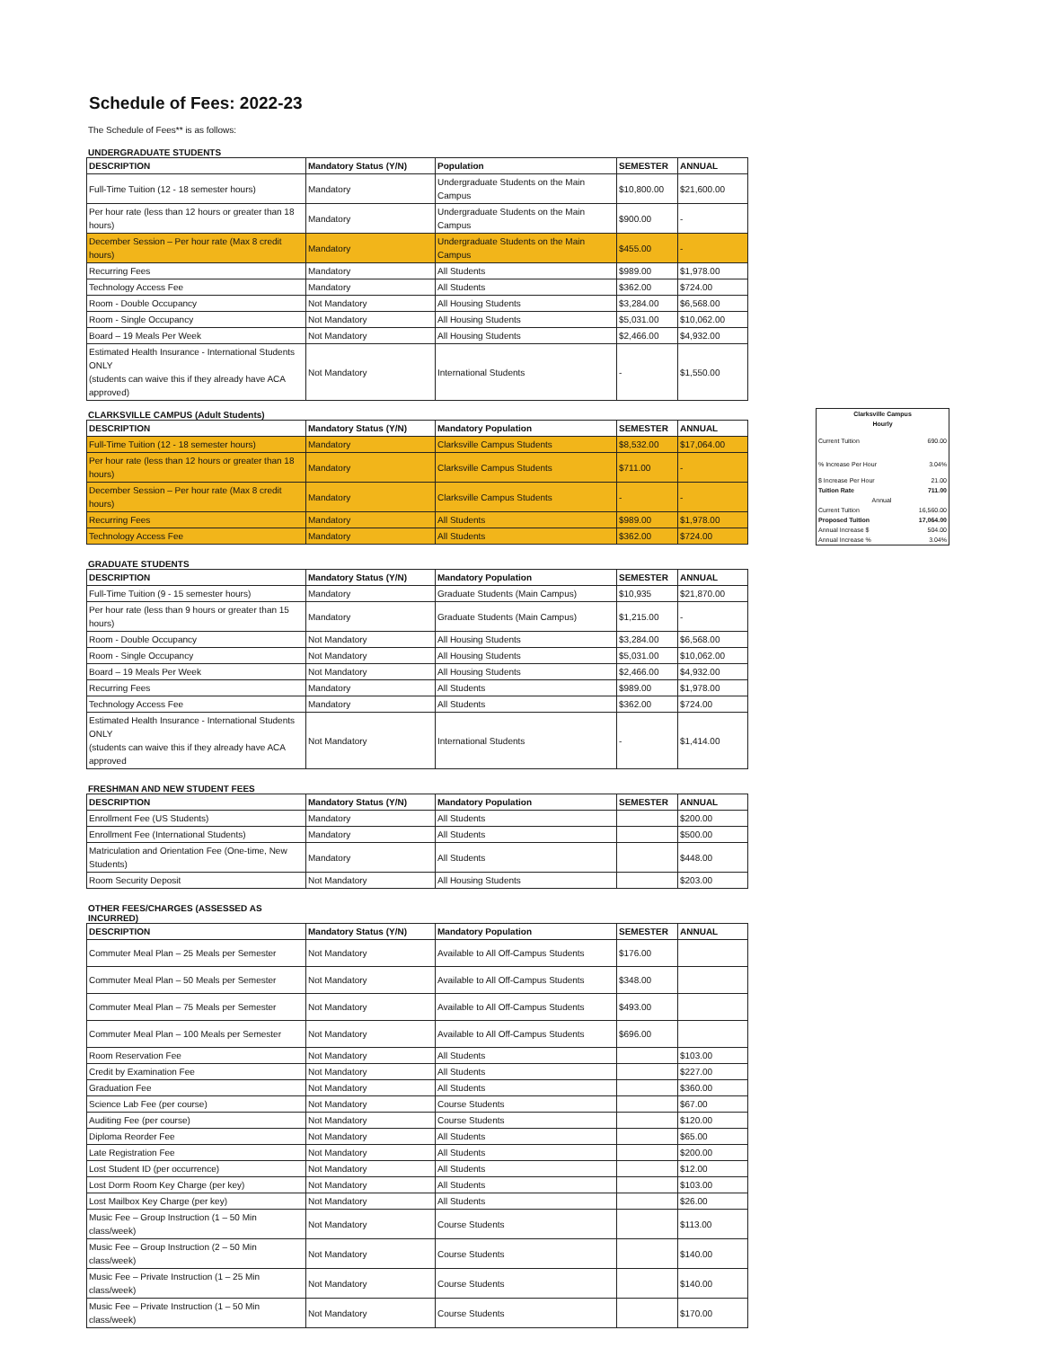Schedule of Fees: 2022-23
The Schedule of Fees** is as follows:
UNDERGRADUATE STUDENTS
| DESCRIPTION | Mandatory Status (Y/N) | Population | SEMESTER | ANNUAL |
| --- | --- | --- | --- | --- |
| Full-Time Tuition (12 - 18 semester hours) | Mandatory | Undergraduate Students on the Main Campus | $10,800.00 | $21,600.00 |
| Per hour rate (less than 12 hours or greater than 18 hours) | Mandatory | Undergraduate Students on the Main Campus | $900.00 | - |
| December Session – Per hour rate (Max 8 credit hours) | Mandatory | Undergraduate Students on the Main Campus | $455.00 | - |
| Recurring Fees | Mandatory | All Students | $989.00 | $1,978.00 |
| Technology Access Fee | Mandatory | All Students | $362.00 | $724.00 |
| Room - Double Occupancy | Not Mandatory | All Housing Students | $3,284.00 | $6,568.00 |
| Room - Single Occupancy | Not Mandatory | All Housing Students | $5,031.00 | $10,062.00 |
| Board – 19 Meals Per Week | Not Mandatory | All Housing Students | $2,466.00 | $4,932.00 |
| Estimated Health Insurance - International Students ONLY (students can waive this if they already have ACA approved) | Not Mandatory | International Students | - | $1,550.00 |
CLARKSVILLE CAMPUS (Adult Students)
| DESCRIPTION | Mandatory Status (Y/N) | Mandatory Population | SEMESTER | ANNUAL |
| --- | --- | --- | --- | --- |
| Full-Time Tuition (12 - 18 semester hours) | Mandatory | Clarksville Campus Students | $8,532.00 | $17,064.00 |
| Per hour rate (less than 12 hours or greater than 18 hours) | Mandatory | Clarksville Campus Students | $711.00 | - |
| December Session – Per hour rate (Max 8 credit hours) | Mandatory | Clarksville Campus Students | - | - |
| Recurring Fees | Mandatory | All Students | $989.00 | $1,978.00 |
| Technology Access Fee | Mandatory | All Students | $362.00 | $724.00 |
GRADUATE STUDENTS
| DESCRIPTION | Mandatory Status (Y/N) | Mandatory Population | SEMESTER | ANNUAL |
| --- | --- | --- | --- | --- |
| Full-Time Tuition (9 - 15 semester hours) | Mandatory | Graduate Students (Main Campus) | $10,935 | $21,870.00 |
| Per hour rate (less than 9 hours or greater than 15 hours) | Mandatory | Graduate Students (Main Campus) | $1,215.00 | - |
| Room - Double Occupancy | Not Mandatory | All Housing Students | $3,284.00 | $6,568.00 |
| Room - Single Occupancy | Not Mandatory | All Housing Students | $5,031.00 | $10,062.00 |
| Board – 19 Meals Per Week | Not Mandatory | All Housing Students | $2,466.00 | $4,932.00 |
| Recurring Fees | Mandatory | All Students | $989.00 | $1,978.00 |
| Technology Access Fee | Mandatory | All Students | $362.00 | $724.00 |
| Estimated Health Insurance - International Students ONLY (students can waive this if they already have ACA approved | Not Mandatory | International Students | - | $1,414.00 |
FRESHMAN AND NEW STUDENT FEES
| DESCRIPTION | Mandatory Status (Y/N) | Mandatory Population | SEMESTER | ANNUAL |
| --- | --- | --- | --- | --- |
| Enrollment Fee (US Students) | Mandatory | All Students | | $200.00 |
| Enrollment Fee (International Students) | Mandatory | All Students | | $500.00 |
| Matriculation and Orientation Fee (One-time, New Students) | Mandatory | All Students | | $448.00 |
| Room Security Deposit | Not Mandatory | All Housing Students | | $203.00 |
OTHER FEES/CHARGES (ASSESSED AS INCURRED)
| DESCRIPTION | Mandatory Status (Y/N) | Mandatory Population | SEMESTER | ANNUAL |
| --- | --- | --- | --- | --- |
| Commuter Meal Plan – 25 Meals per Semester | Not Mandatory | Available to All Off-Campus Students | $176.00 | |
| Commuter Meal Plan – 50 Meals per Semester | Not Mandatory | Available to All Off-Campus Students | $348.00 | |
| Commuter Meal Plan – 75 Meals per Semester | Not Mandatory | Available to All Off-Campus Students | $493.00 | |
| Commuter Meal Plan – 100 Meals per Semester | Not Mandatory | Available to All Off-Campus Students | $696.00 | |
| Room Reservation Fee | Not Mandatory | All Students | | $103.00 |
| Credit by Examination Fee | Not Mandatory | All Students | | $227.00 |
| Graduation Fee | Not Mandatory | All Students | | $360.00 |
| Science Lab Fee (per course) | Not Mandatory | Course Students | | $67.00 |
| Auditing Fee (per course) | Not Mandatory | Course Students | | $120.00 |
| Diploma Reorder Fee | Not Mandatory | All Students | | $65.00 |
| Late Registration Fee | Not Mandatory | All Students | | $200.00 |
| Lost Student ID (per occurrence) | Not Mandatory | All Students | | $12.00 |
| Lost Dorm Room Key Charge (per key) | Not Mandatory | All Students | | $103.00 |
| Lost Mailbox Key Charge (per key) | Not Mandatory | All Students | | $26.00 |
| Music Fee – Group Instruction (1 – 50 Min class/week) | Not Mandatory | Course Students | | $113.00 |
| Music Fee – Group Instruction (2 – 50 Min class/week) | Not Mandatory | Course Students | | $140.00 |
| Music Fee – Private Instruction (1 – 25 Min class/week) | Not Mandatory | Course Students | | $140.00 |
| Music Fee – Private Instruction (1 – 50 Min class/week) | Not Mandatory | Course Students | | $170.00 |
| Clarksville Campus | |
| Hourly | |
| Current Tuition | 690.00 |
| % Increase Per Hour | 3.04% |
| $ Increase Per Hour | 21.00 |
| Tuition Rate | 711.00 |
| Annual | |
| Current Tuition | 16,560.00 |
| Proposed Tuition | 17,064.00 |
| Annual Increase $ | 504.00 |
| Annual Increase % | 3.04% |